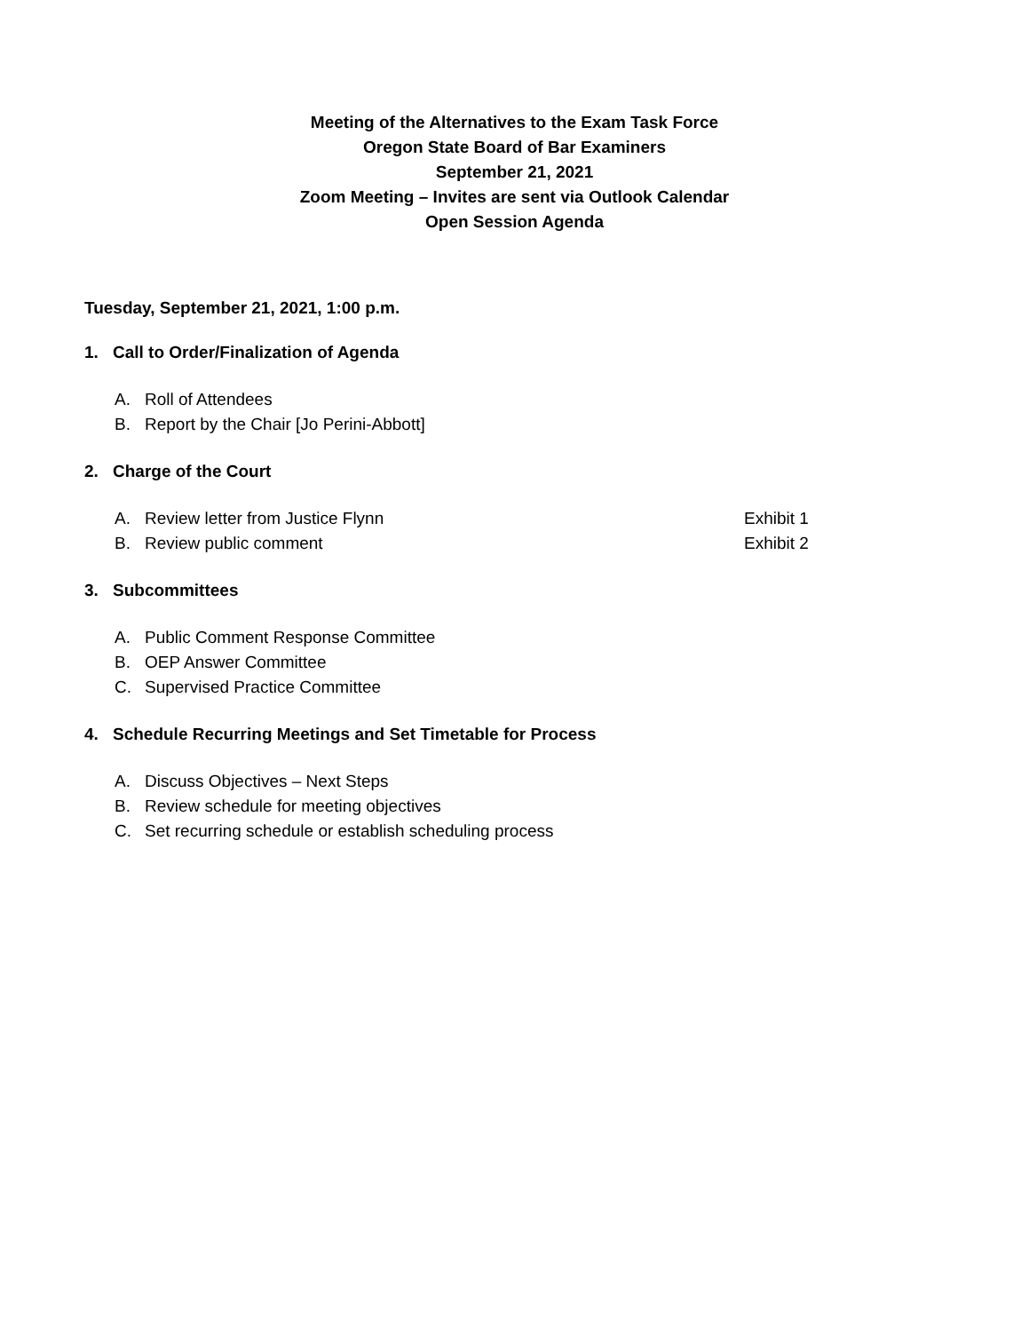Meeting of the Alternatives to the Exam Task Force
Oregon State Board of Bar Examiners
September 21, 2021
Zoom Meeting – Invites are sent via Outlook Calendar
Open Session Agenda
Tuesday, September 21, 2021, 1:00 p.m.
1. Call to Order/Finalization of Agenda
A. Roll of Attendees
B. Report by the Chair [Jo Perini-Abbott]
2. Charge of the Court
A. Review letter from Justice Flynn Exhibit 1
B. Review public comment Exhibit 2
3. Subcommittees
A. Public Comment Response Committee
B. OEP Answer Committee
C. Supervised Practice Committee
4. Schedule Recurring Meetings and Set Timetable for Process
A. Discuss Objectives – Next Steps
B. Review schedule for meeting objectives
C. Set recurring schedule or establish scheduling process